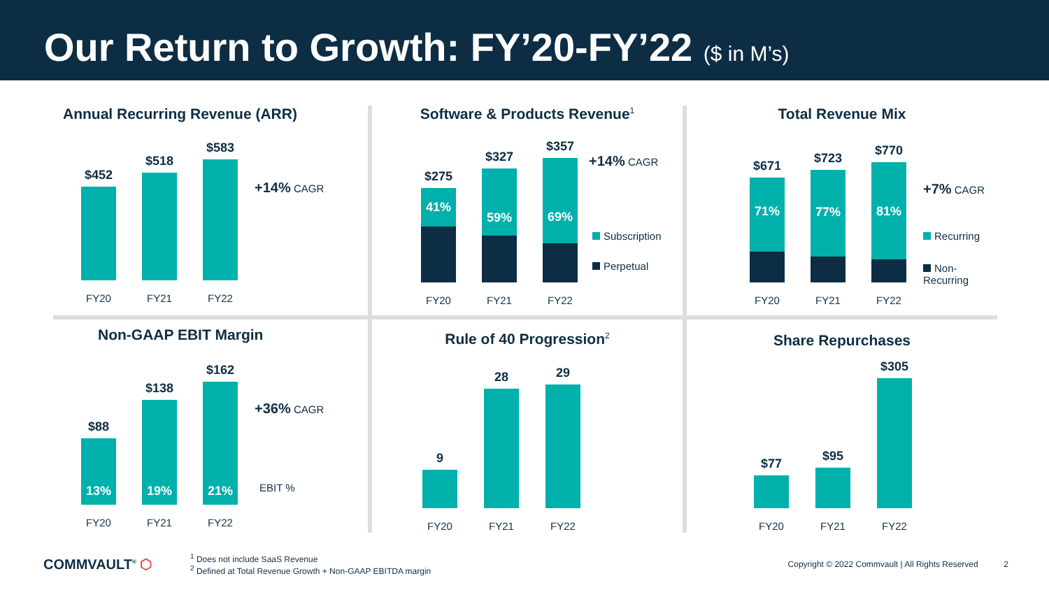Our Return to Growth: FY’20-FY’22 ($ in M’s)
Annual Recurring Revenue (ARR)
$452
FY20
$518
FY21
$583
FY22
+14% CAGR
Software & Products Revenue<sup>1</sup>
$275
41%
FY20
$327
59%
FY21
$357
69%
FY22
+14% CAGR
Subscription
Perpetual
Total Revenue Mix
$671
71%
FY20
$723
77%
FY21
$770
81%
FY22
+7% CAGR
Recurring
Non-Recurring
Non-GAAP EBIT Margin
$88
13%
FY20
$138
19%
FY21
$162
21%
FY22
+36% CAGR
EBIT %
Rule of 40 Progression<sup>2</sup>
9
FY20
28
FY21
29
FY22
Share Repurchases
$77
FY20
$95
FY21
$305
FY22
COMMVAULT<sup>®</sup> ⬡
<sup>1</sup> Does not include SaaS Revenue
<sup>2</sup> Defined at Total Revenue Growth + Non-GAAP EBITDA margin
Copyright © 2022 Commvault | All Rights Reserved 2